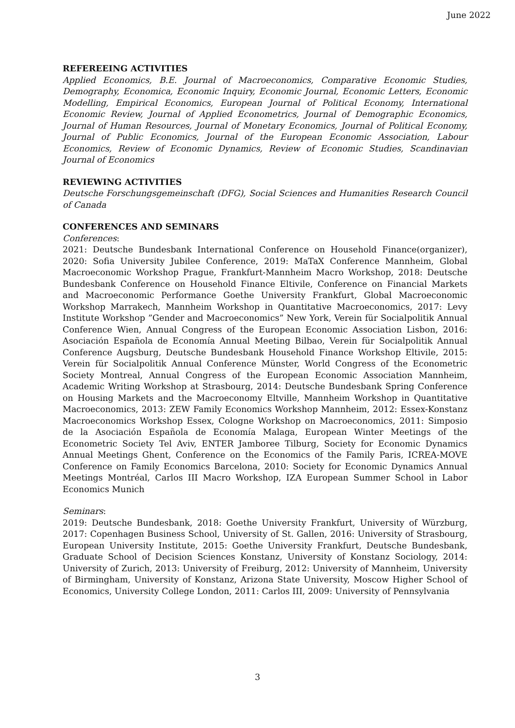June 2022
REFEREEING ACTIVITIES
Applied Economics, B.E. Journal of Macroeconomics, Comparative Economic Studies, Demography, Economica, Economic Inquiry, Economic Journal, Economic Letters, Economic Modelling, Empirical Economics, European Journal of Political Economy, International Economic Review, Journal of Applied Econometrics, Journal of Demographic Economics, Journal of Human Resources, Journal of Monetary Economics, Journal of Political Economy, Journal of Public Economics, Journal of the European Economic Association, Labour Economics, Review of Economic Dynamics, Review of Economic Studies, Scandinavian Journal of Economics
REVIEWING ACTIVITIES
Deutsche Forschungsgemeinschaft (DFG), Social Sciences and Humanities Research Council of Canada
CONFERENCES AND SEMINARS
Conferences:
2021: Deutsche Bundesbank International Conference on Household Finance(organizer), 2020: Sofia University Jubilee Conference, 2019: MaTaX Conference Mannheim, Global Macroeconomic Workshop Prague, Frankfurt-Mannheim Macro Workshop, 2018: Deutsche Bundesbank Conference on Household Finance Eltivile, Conference on Financial Markets and Macroeconomic Performance Goethe University Frankfurt, Global Macroeconomic Workshop Marrakech, Mannheim Workshop in Quantitative Macroeconomics, 2017: Levy Institute Workshop ”Gender and Macroeconomics” New York, Verein für Socialpolitik Annual Conference Wien, Annual Congress of the European Economic Association Lisbon, 2016: Asociación Española de Economía Annual Meeting Bilbao, Verein für Socialpolitik Annual Conference Augsburg, Deutsche Bundesbank Household Finance Workshop Eltivile, 2015: Verein für Socialpolitik Annual Conference Münster, World Congress of the Econometric Society Montreal, Annual Congress of the European Economic Association Mannheim, Academic Writing Workshop at Strasbourg, 2014: Deutsche Bundesbank Spring Conference on Housing Markets and the Macroeconomy Eltville, Mannheim Workshop in Quantitative Macroeconomics, 2013: ZEW Family Economics Workshop Mannheim, 2012: Essex-Konstanz Macroeconomics Workshop Essex, Cologne Workshop on Macroeconomics, 2011: Simposio de la Asociación Española de Economía Malaga, European Winter Meetings of the Econometric Society Tel Aviv, ENTER Jamboree Tilburg, Society for Economic Dynamics Annual Meetings Ghent, Conference on the Economics of the Family Paris, ICREA-MOVE Conference on Family Economics Barcelona, 2010: Society for Economic Dynamics Annual Meetings Montréal, Carlos III Macro Workshop, IZA European Summer School in Labor Economics Munich
Seminars:
2019: Deutsche Bundesbank, 2018: Goethe University Frankfurt, University of Würzburg, 2017: Copenhagen Business School, University of St. Gallen, 2016: University of Strasbourg, European University Institute, 2015: Goethe University Frankfurt, Deutsche Bundesbank, Graduate School of Decision Sciences Konstanz, University of Konstanz Sociology, 2014: University of Zurich, 2013: University of Freiburg, 2012: University of Mannheim, University of Birmingham, University of Konstanz, Arizona State University, Moscow Higher School of Economics, University College London, 2011: Carlos III, 2009: University of Pennsylvania
3